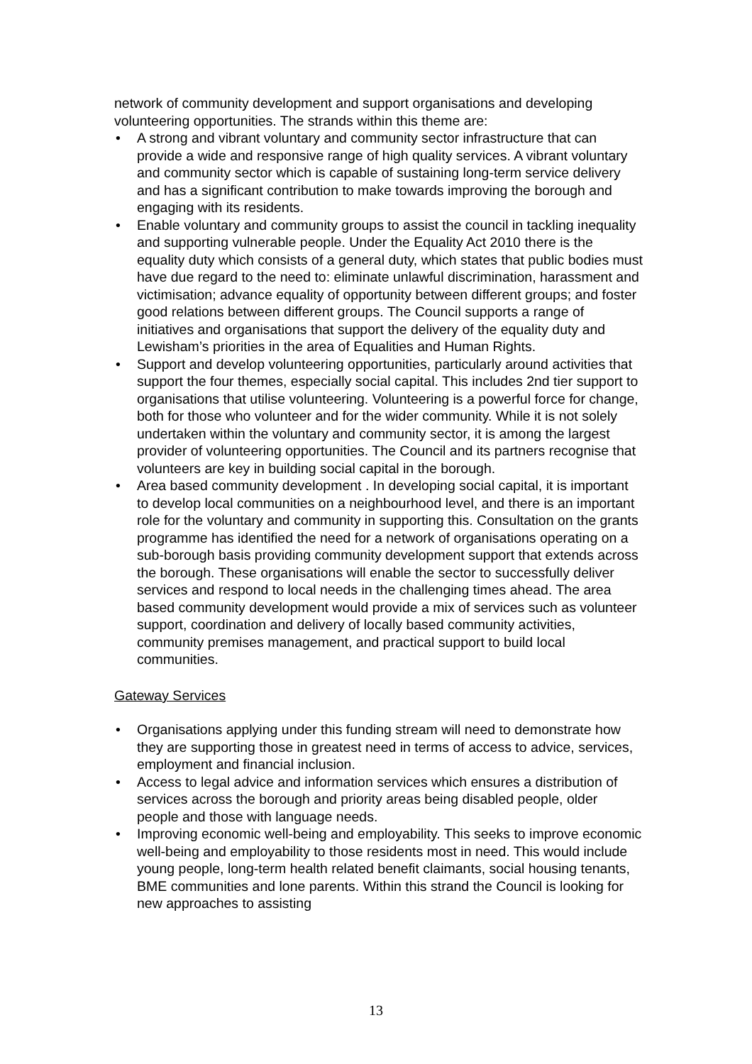network of community development and support organisations and developing volunteering opportunities. The strands within this theme are:
• A strong and vibrant voluntary and community sector infrastructure that can provide a wide and responsive range of high quality services. A vibrant voluntary and community sector which is capable of sustaining long-term service delivery and has a significant contribution to make towards improving the borough and engaging with its residents.
• Enable voluntary and community groups to assist the council in tackling inequality and supporting vulnerable people. Under the Equality Act 2010 there is the equality duty which consists of a general duty, which states that public bodies must have due regard to the need to: eliminate unlawful discrimination, harassment and victimisation; advance equality of opportunity between different groups; and foster good relations between different groups. The Council supports a range of initiatives and organisations that support the delivery of the equality duty and Lewisham’s priorities in the area of Equalities and Human Rights.
• Support and develop volunteering opportunities, particularly around activities that support the four themes, especially social capital. This includes 2nd tier support to organisations that utilise volunteering. Volunteering is a powerful force for change, both for those who volunteer and for the wider community. While it is not solely undertaken within the voluntary and community sector, it is among the largest provider of volunteering opportunities. The Council and its partners recognise that volunteers are key in building social capital in the borough.
• Area based community development . In developing social capital, it is important to develop local communities on a neighbourhood level, and there is an important role for the voluntary and community in supporting this. Consultation on the grants programme has identified the need for a network of organisations operating on a sub-borough basis providing community development support that extends across the borough. These organisations will enable the sector to successfully deliver services and respond to local needs in the challenging times ahead. The area based community development would provide a mix of services such as volunteer support, coordination and delivery of locally based community activities, community premises management, and practical support to build local communities.
Gateway Services
• Organisations applying under this funding stream will need to demonstrate how they are supporting those in greatest need in terms of access to advice, services, employment and financial inclusion.
• Access to legal advice and information services which ensures a distribution of services across the borough and priority areas being disabled people, older people and those with language needs.
• Improving economic well-being and employability. This seeks to improve economic well-being and employability to those residents most in need. This would include young people, long-term health related benefit claimants, social housing tenants, BME communities and lone parents. Within this strand the Council is looking for new approaches to assisting
13